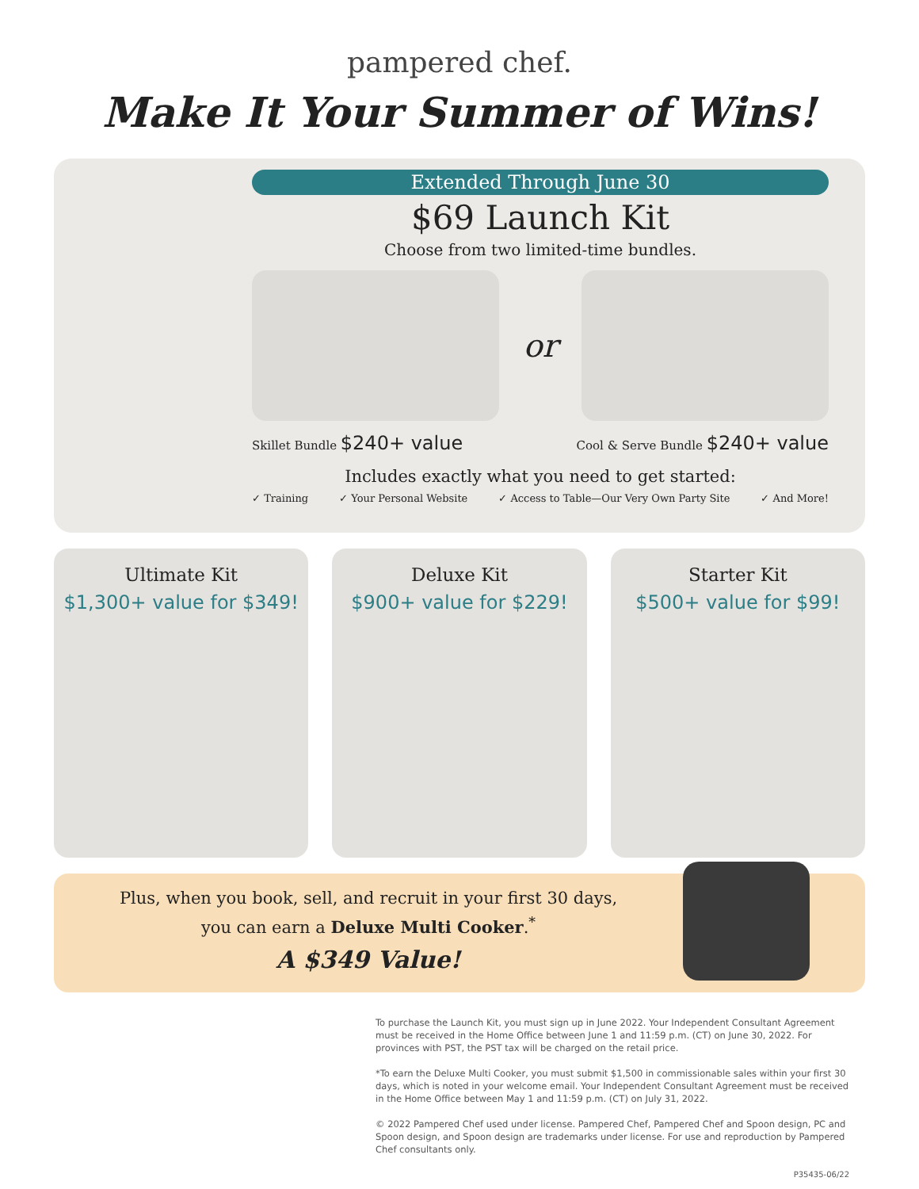pampered chef.
Make It Your Summer of Wins!
Extended Through June 30
$69 Launch Kit
Choose from two limited-time bundles.
or
Skillet Bundle $240+ value Cool & Serve Bundle $240+ value
Includes exactly what you need to get started:
✓ Training ✓ Your Personal Website ✓ Access to Table—Our Very Own Party Site ✓ And More!
Ultimate Kit
$1,300+ value for $349!
Deluxe Kit
$900+ value for $229!
Starter Kit
$500+ value for $99!
Plus, when you book, sell, and recruit in your first 30 days,
you can earn a Deluxe Multi Cooker.<sup>*</sup>
A $349 Value!
To purchase the Launch Kit, you must sign up in June 2022. Your Independent Consultant Agreement must be received in the Home Office between June 1 and 11:59 p.m. (CT) on June 30, 2022. For provinces with PST, the PST tax will be charged on the retail price.
*To earn the Deluxe Multi Cooker, you must submit $1,500 in commissionable sales within your first 30 days, which is noted in your welcome email. Your Independent Consultant Agreement must be received in the Home Office between May 1 and 11:59 p.m. (CT) on July 31, 2022.
© 2022 Pampered Chef used under license. Pampered Chef, Pampered Chef and Spoon design, PC and Spoon design, and Spoon design are trademarks under license. For use and reproduction by Pampered Chef consultants only.
P35435-06/22